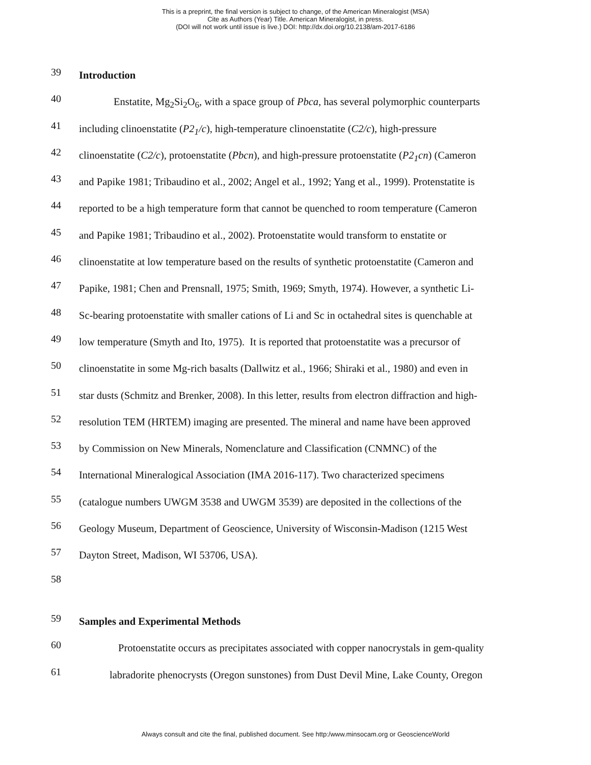This is a preprint, the final version is subject to change, of the American Mineralogist (MSA)
Cite as Authors (Year) Title. American Mineralogist, in press.
(DOI will not work until issue is live.) DOI: http://dx.doi.org/10.2138/am-2017-6186
39 Introduction
40 Enstatite, Mg<sub>2</sub>Si<sub>2</sub>O<sub>6</sub>, with a space group of Pbca, has several polymorphic counterparts
41 including clinoenstatite (P2<sub>1</sub>/c), high-temperature clinoenstatite (C2/c), high-pressure
42 clinoenstatite (C2/c), protoenstatite (Pbcn), and high-pressure protoenstatite (P2<sub>1</sub>cn) (Cameron
43 and Papike 1981; Tribaudino et al., 2002; Angel et al., 1992; Yang et al., 1999). Protenstatite is
44 reported to be a high temperature form that cannot be quenched to room temperature (Cameron
45 and Papike 1981; Tribaudino et al., 2002). Protoenstatite would transform to enstatite or
46 clinoenstatite at low temperature based on the results of synthetic protoenstatite (Cameron and
47 Papike, 1981; Chen and Prensnall, 1975; Smith, 1969; Smyth, 1974). However, a synthetic Li-
48 Sc-bearing protoenstatite with smaller cations of Li and Sc in octahedral sites is quenchable at
49 low temperature (Smyth and Ito, 1975). It is reported that protoenstatite was a precursor of
50 clinoenstatite in some Mg-rich basalts (Dallwitz et al., 1966; Shiraki et al., 1980) and even in
51 star dusts (Schmitz and Brenker, 2008). In this letter, results from electron diffraction and high-
52 resolution TEM (HRTEM) imaging are presented. The mineral and name have been approved
53 by Commission on New Minerals, Nomenclature and Classification (CNMNC) of the
54 International Mineralogical Association (IMA 2016-117). Two characterized specimens
55 (catalogue numbers UWGM 3538 and UWGM 3539) are deposited in the collections of the
56 Geology Museum, Department of Geoscience, University of Wisconsin-Madison (1215 West
57 Dayton Street, Madison, WI 53706, USA).
58
59 Samples and Experimental Methods
60 Protoenstatite occurs as precipitates associated with copper nanocrystals in gem-quality
61 labradorite phenocrysts (Oregon sunstones) from Dust Devil Mine, Lake County, Oregon
Always consult and cite the final, published document. See http:/www.minsocam.org or GeoscienceWorld